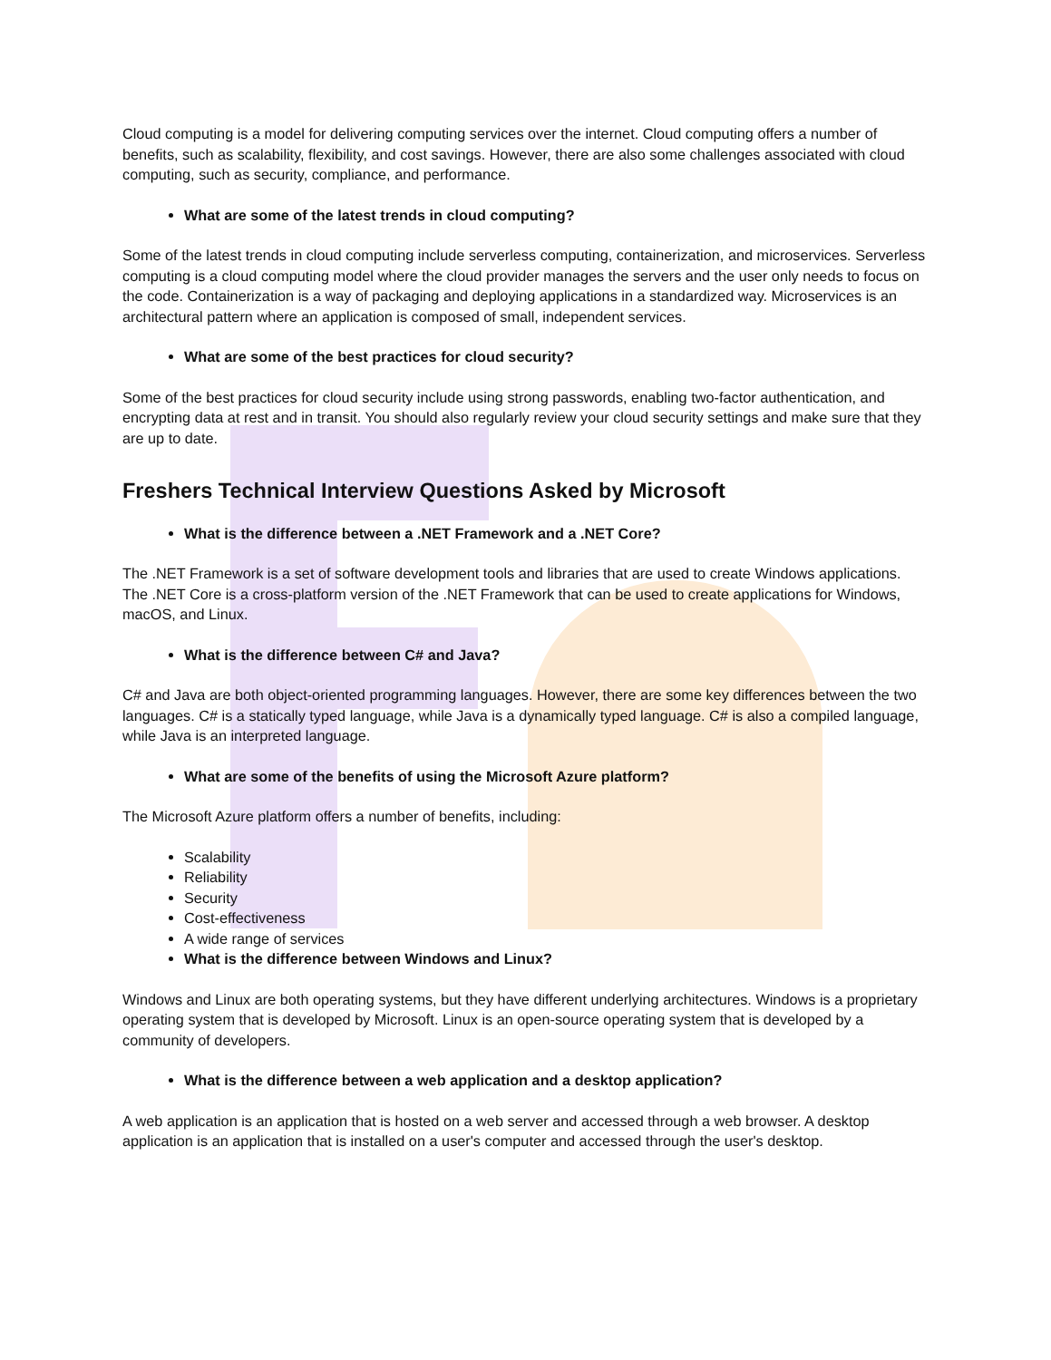Cloud computing is a model for delivering computing services over the internet. Cloud computing offers a number of benefits, such as scalability, flexibility, and cost savings. However, there are also some challenges associated with cloud computing, such as security, compliance, and performance.
What are some of the latest trends in cloud computing?
Some of the latest trends in cloud computing include serverless computing, containerization, and microservices. Serverless computing is a cloud computing model where the cloud provider manages the servers and the user only needs to focus on the code. Containerization is a way of packaging and deploying applications in a standardized way. Microservices is an architectural pattern where an application is composed of small, independent services.
What are some of the best practices for cloud security?
Some of the best practices for cloud security include using strong passwords, enabling two-factor authentication, and encrypting data at rest and in transit. You should also regularly review your cloud security settings and make sure that they are up to date.
Freshers Technical Interview Questions Asked by Microsoft
What is the difference between a .NET Framework and a .NET Core?
The .NET Framework is a set of software development tools and libraries that are used to create Windows applications. The .NET Core is a cross-platform version of the .NET Framework that can be used to create applications for Windows, macOS, and Linux.
What is the difference between C# and Java?
C# and Java are both object-oriented programming languages. However, there are some key differences between the two languages. C# is a statically typed language, while Java is a dynamically typed language. C# is also a compiled language, while Java is an interpreted language.
What are some of the benefits of using the Microsoft Azure platform?
The Microsoft Azure platform offers a number of benefits, including:
Scalability
Reliability
Security
Cost-effectiveness
A wide range of services
What is the difference between Windows and Linux?
Windows and Linux are both operating systems, but they have different underlying architectures. Windows is a proprietary operating system that is developed by Microsoft. Linux is an open-source operating system that is developed by a community of developers.
What is the difference between a web application and a desktop application?
A web application is an application that is hosted on a web server and accessed through a web browser. A desktop application is an application that is installed on a user's computer and accessed through the user's desktop.